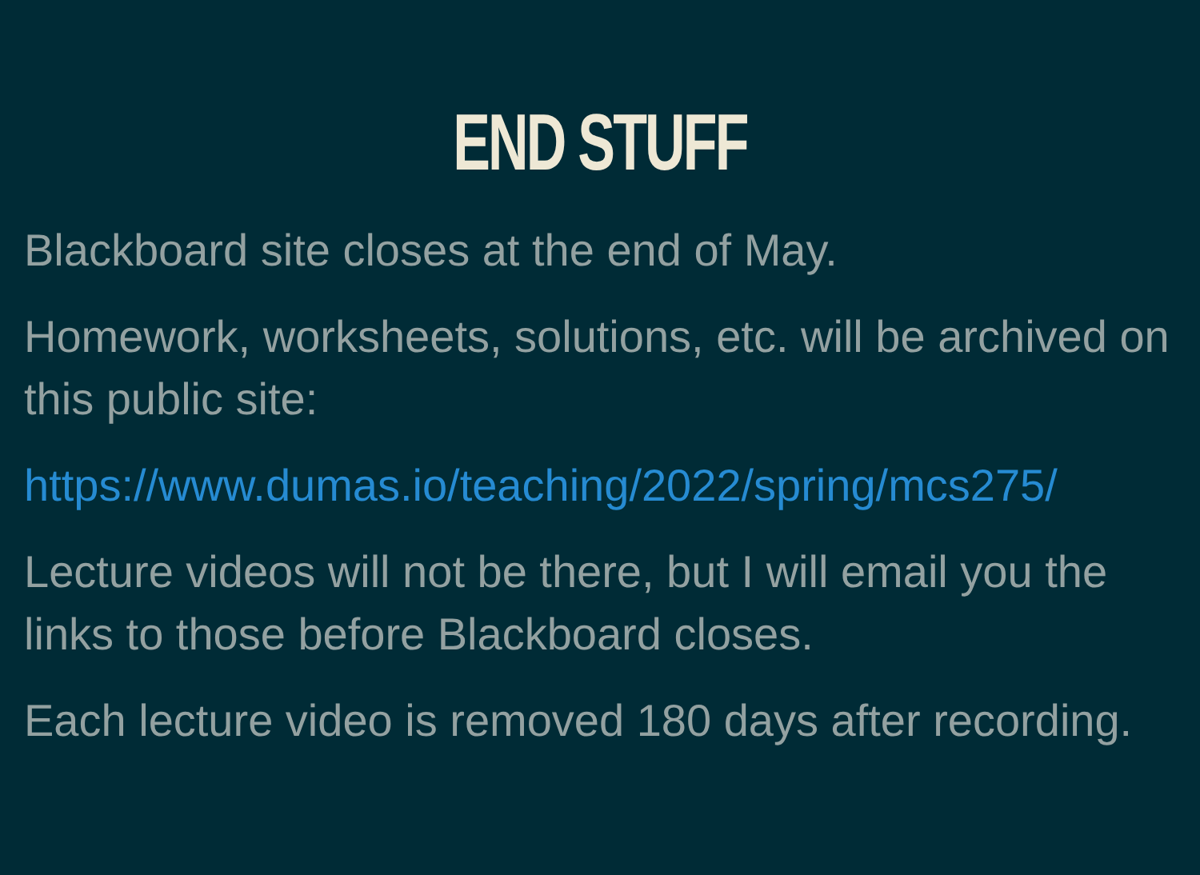END STUFF
Blackboard site closes at the end of May.
Homework, worksheets, solutions, etc. will be archived on this public site:
https://www.dumas.io/teaching/2022/spring/mcs275/
Lecture videos will not be there, but I will email you the links to those before Blackboard closes.
Each lecture video is removed 180 days after recording.